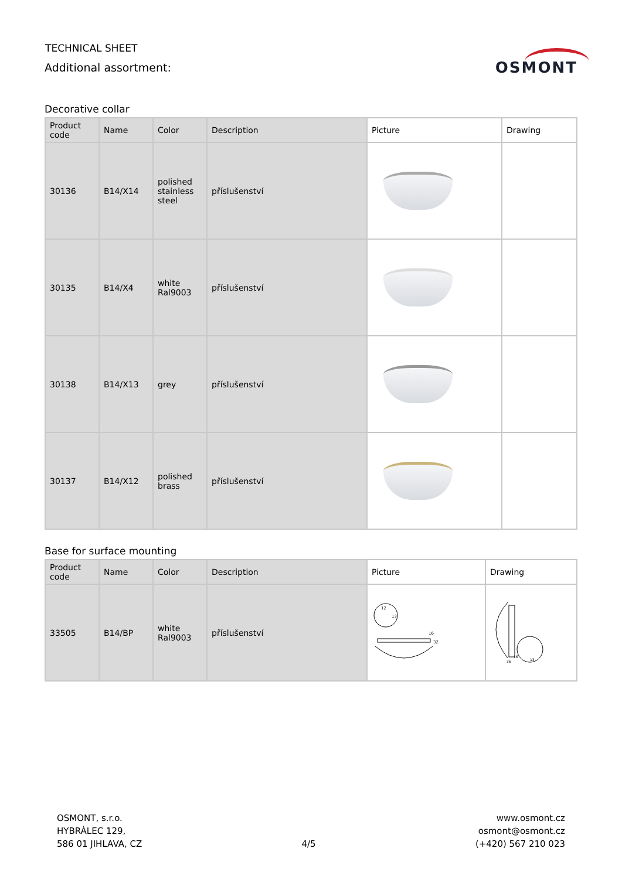TECHNICAL SHEET
Additional assortment:
OSMONT
Decorative collar
| Product code | Name | Color | Description | Picture | Drawing |
| --- | --- | --- | --- | --- | --- |
| 30136 | B14/X14 | polished stainless steel | příslušenství | | |
| 30135 | B14/X4 | white Ral9003 | příslušenství | | |
| 30138 | B14/X13 | grey | příslušenství | | |
| 30137 | B14/X12 | polished brass | příslušenství | | |
Base for surface mounting
| Product code | Name | Color | Description | Picture | Drawing |
| --- | --- | --- | --- | --- | --- |
| 33505 | B14/BP | white Ral9003 | příslušenství | 12 13 16 32 | 16 36 13 |
OSMONT, s.r.o.
HYBRÁLEC 129,
586 01 JIHLAVA, CZ
4/5
www.osmont.cz
osmont@osmont.cz
(+420) 567 210 023